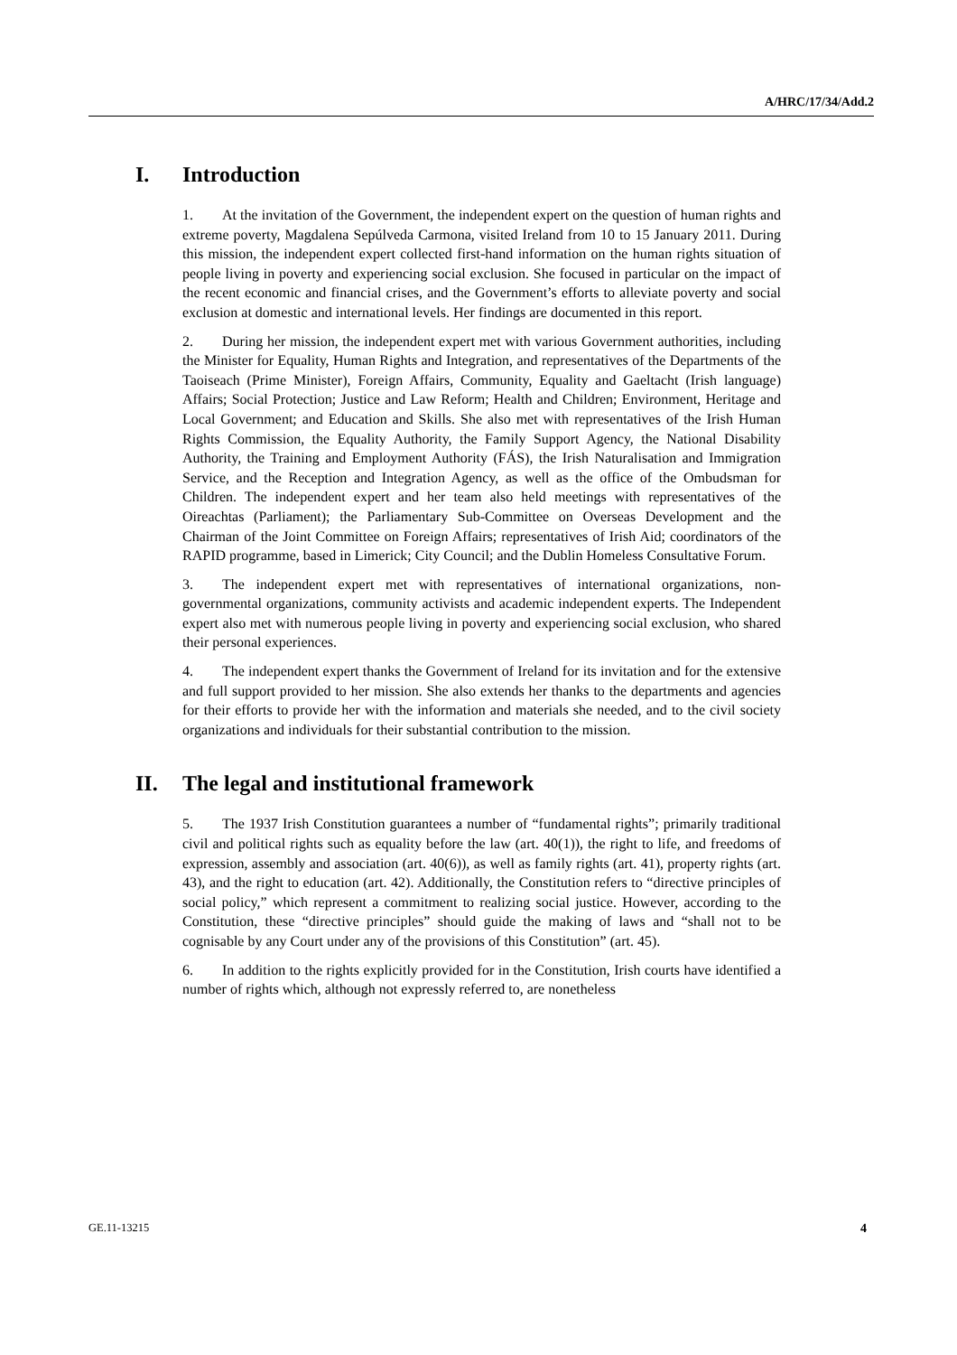A/HRC/17/34/Add.2
I. Introduction
1.  At the invitation of the Government, the independent expert on the question of human rights and extreme poverty, Magdalena Sepúlveda Carmona, visited Ireland from 10 to 15 January 2011. During this mission, the independent expert collected first-hand information on the human rights situation of people living in poverty and experiencing social exclusion. She focused in particular on the impact of the recent economic and financial crises, and the Government’s efforts to alleviate poverty and social exclusion at domestic and international levels. Her findings are documented in this report.
2.  During her mission, the independent expert met with various Government authorities, including the Minister for Equality, Human Rights and Integration, and representatives of the Departments of the Taoiseach (Prime Minister), Foreign Affairs, Community, Equality and Gaeltacht (Irish language) Affairs; Social Protection; Justice and Law Reform; Health and Children; Environment, Heritage and Local Government; and Education and Skills. She also met with representatives of the Irish Human Rights Commission, the Equality Authority, the Family Support Agency, the National Disability Authority, the Training and Employment Authority (FÁS), the Irish Naturalisation and Immigration Service, and the Reception and Integration Agency, as well as the office of the Ombudsman for Children. The independent expert and her team also held meetings with representatives of the Oireachtas (Parliament); the Parliamentary Sub-Committee on Overseas Development and the Chairman of the Joint Committee on Foreign Affairs; representatives of Irish Aid; coordinators of the RAPID programme, based in Limerick; City Council; and the Dublin Homeless Consultative Forum.
3.  The independent expert met with representatives of international organizations, non-governmental organizations, community activists and academic independent experts. The Independent expert also met with numerous people living in poverty and experiencing social exclusion, who shared their personal experiences.
4.  The independent expert thanks the Government of Ireland for its invitation and for the extensive and full support provided to her mission. She also extends her thanks to the departments and agencies for their efforts to provide her with the information and materials she needed, and to the civil society organizations and individuals for their substantial contribution to the mission.
II. The legal and institutional framework
5.  The 1937 Irish Constitution guarantees a number of “fundamental rights”; primarily traditional civil and political rights such as equality before the law (art. 40(1)), the right to life, and freedoms of expression, assembly and association (art. 40(6)), as well as family rights (art. 41), property rights (art. 43), and the right to education (art. 42). Additionally, the Constitution refers to “directive principles of social policy,” which represent a commitment to realizing social justice. However, according to the Constitution, these “directive principles” should guide the making of laws and “shall not to be cognisable by any Court under any of the provisions of this Constitution” (art. 45).
6.  In addition to the rights explicitly provided for in the Constitution, Irish courts have identified a number of rights which, although not expressly referred to, are nonetheless
GE.11-13215 4